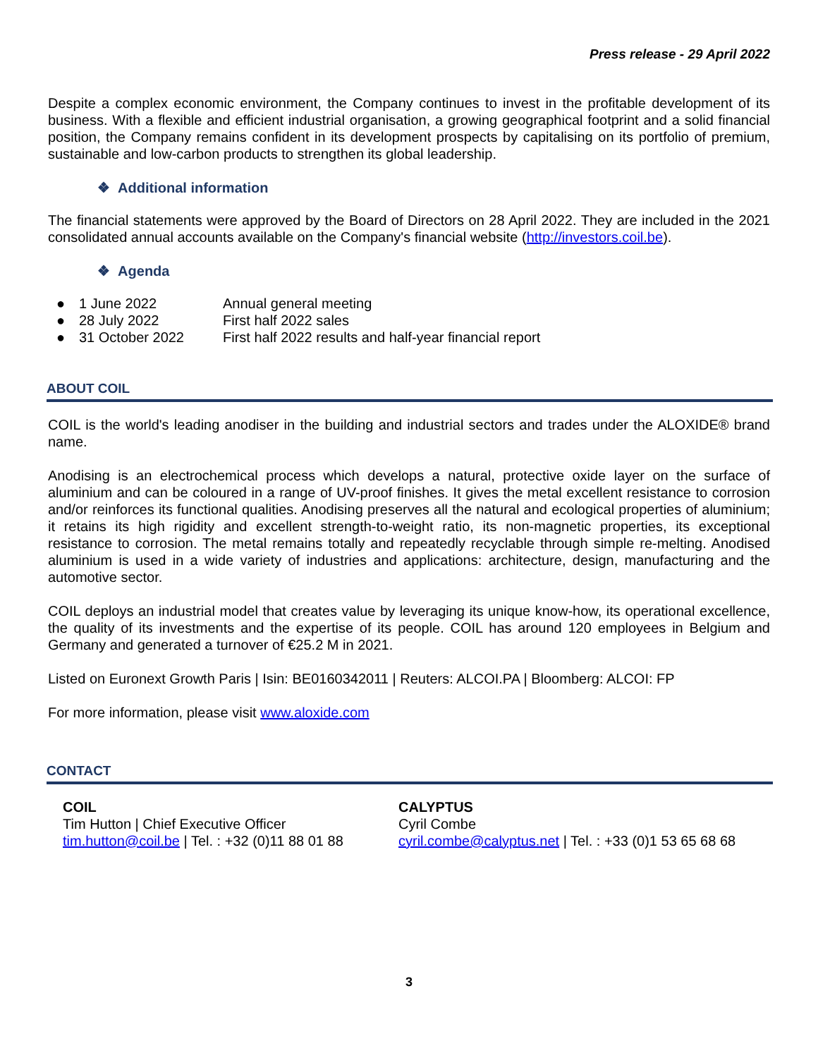Press release - 29 April 2022
Despite a complex economic environment, the Company continues to invest in the profitable development of its business. With a flexible and efficient industrial organisation, a growing geographical footprint and a solid financial position, the Company remains confident in its development prospects by capitalising on its portfolio of premium, sustainable and low-carbon products to strengthen its global leadership.
❖ Additional information
The financial statements were approved by the Board of Directors on 28 April 2022. They are included in the 2021 consolidated annual accounts available on the Company's financial website (http://investors.coil.be).
❖ Agenda
● 1 June 2022 Annual general meeting
● 28 July 2022 First half 2022 sales
● 31 October 2022 First half 2022 results and half-year financial report
ABOUT COIL
COIL is the world's leading anodiser in the building and industrial sectors and trades under the ALOXIDE® brand name.
Anodising is an electrochemical process which develops a natural, protective oxide layer on the surface of aluminium and can be coloured in a range of UV-proof finishes. It gives the metal excellent resistance to corrosion and/or reinforces its functional qualities. Anodising preserves all the natural and ecological properties of aluminium; it retains its high rigidity and excellent strength-to-weight ratio, its non-magnetic properties, its exceptional resistance to corrosion. The metal remains totally and repeatedly recyclable through simple re-melting. Anodised aluminium is used in a wide variety of industries and applications: architecture, design, manufacturing and the automotive sector.
COIL deploys an industrial model that creates value by leveraging its unique know-how, its operational excellence, the quality of its investments and the expertise of its people. COIL has around 120 employees in Belgium and Germany and generated a turnover of €25.2 M in 2021.
Listed on Euronext Growth Paris | Isin: BE0160342011 | Reuters: ALCOI.PA | Bloomberg: ALCOI: FP
For more information, please visit www.aloxide.com
CONTACT
COIL
Tim Hutton | Chief Executive Officer
tim.hutton@coil.be | Tel. : +32 (0)11 88 01 88
CALYPTUS
Cyril Combe
cyril.combe@calyptus.net | Tel. : +33 (0)1 53 65 68 68
3